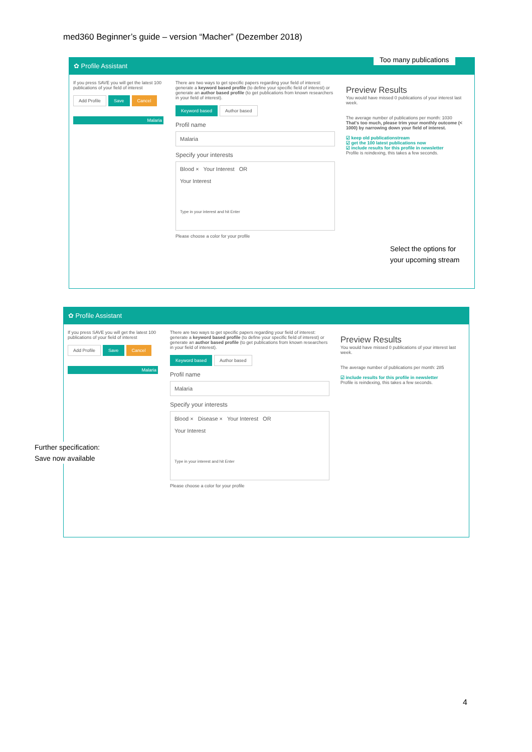med360 Beginner’s guide – version “Macher” (Dezember 2018)
✿ Profile Assistant
If you press SAVE you will get the latest 100 publications of your field of interest
Add Profile Save Cancel
Malaria
There are two ways to get specific papers regarding your field of interest: generate a keyword based profile (to define your specific field of interest) or generate an author based profile (to get publications from known researchers in your field of interest).
Keyword based Author based
Profil name
Malaria
Specify your interests
Blood × Your Interest OR
Your Interest
Type in your interest and hit Enter
Please choose a color for your profile
Preview Results
You would have missed 0 publications of your interest last week.
The average number of publications per month: 1030
That's too much, please trim your monthly outcome (< 1000) by narrowing down your field of interest.
☑ keep old publicationstream
☑ get the 100 latest publications now
☑ include results for this profile in newsletter
Profile is reindexing, this takes a few seconds.
Too many publications
Select the options for
your upcoming stream
✿ Profile Assistant
If you press SAVE you will get the latest 100 publications of your field of interest
Add Profile Save Cancel
Malaria
There are two ways to get specific papers regarding your field of interest: generate a keyword based profile (to define your specific field of interest) or generate an author based profile (to get publications from known researchers in your field of interest).
Keyword based Author based
Profil name
Malaria
Specify your interests
Blood × Disease × Your Interest OR
Your Interest
Type in your interest and hit Enter
Please choose a color for your profile
Preview Results
You would have missed 0 publications of your interest last week.
The average number of publications per month: 285
☑ include results for this profile in newsletter
Profile is reindexing, this takes a few seconds.
Further specification:
Save now available
4